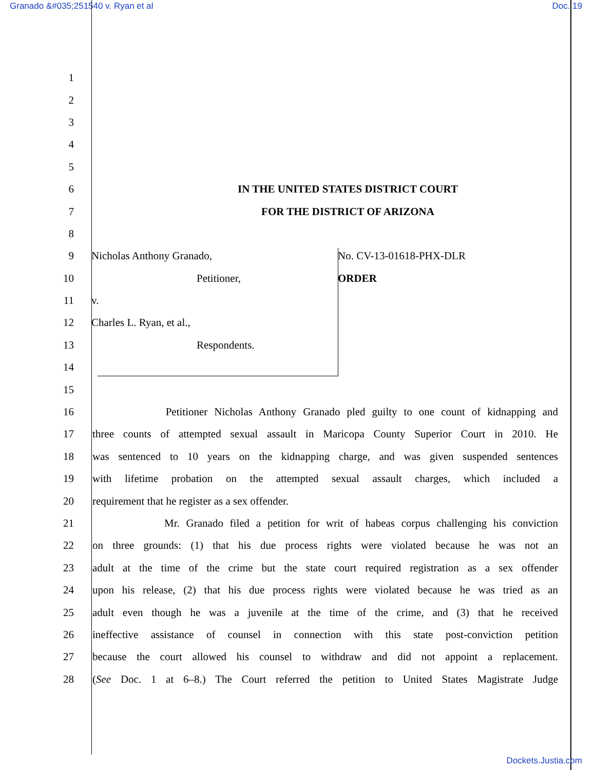Granado &#035;251540 v. Ryan et al Doc. 19
1
2
3
4
5
6
IN THE UNITED STATES DISTRICT COURT
7 FOR THE DISTRICT OF ARIZONA
8
9 Nicholas Anthony Granado, No. CV-13-01618-PHX-DLR
10 Petitioner, ORDER
11 v.
12 Charles L. Ryan, et al.,
13 Respondents.
14
15
16
Petitioner Nicholas Anthony Granado pled guilty to one count of kidnapping and
17
three counts of attempted sexual assault in Maricopa County Superior Court in 2010. He
18
was sentenced to 10 years on the kidnapping charge, and was given suspended sentences
19
with lifetime probation on the attempted sexual assault charges, which included a
20
requirement that he register as a sex offender.
21
Mr. Granado filed a petition for writ of habeas corpus challenging his conviction
22
on three grounds: (1) that his due process rights were violated because he was not an
23
adult at the time of the crime but the state court required registration as a sex offender
24
upon his release, (2) that his due process rights were violated because he was tried as an
25
adult even though he was a juvenile at the time of the crime, and (3) that he received
26
ineffective assistance of counsel in connection with this state post-conviction petition
27
because the court allowed his counsel to withdraw and did not appoint a replacement.
28
(See Doc. 1 at 6–8.) The Court referred the petition to United States Magistrate Judge
Dockets.Justia.com